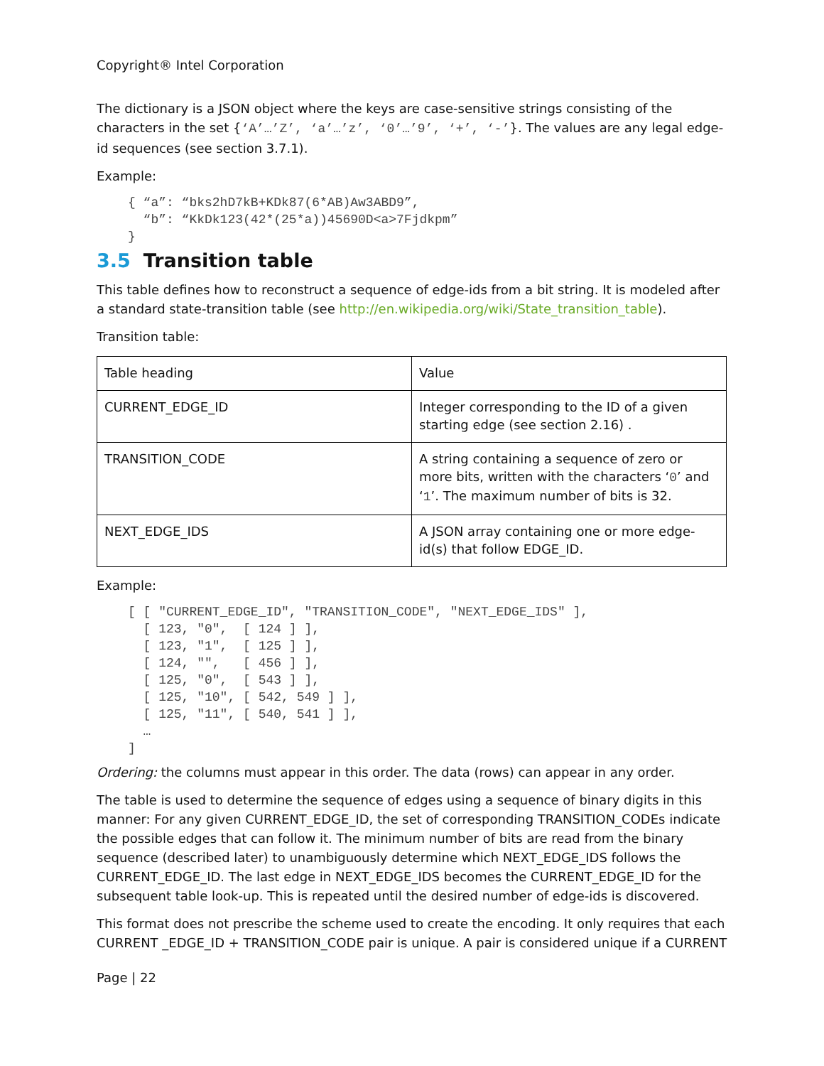Copyright® Intel Corporation
The dictionary is a JSON object where the keys are case-sensitive strings consisting of the characters in the set {‘A’…’Z’, ‘a’…’z’, ‘0’…’9’, ‘+’, ‘-’}. The values are any legal edge-id sequences (see section 3.7.1).
Example:
{ “a”: “bks2hD7kB+KDk87(6*AB)Aw3ABD9”,
  “b”: “KkDk123(42*(25*a))45690D<a>7Fjdkpm”
}
3.5 Transition table
This table defines how to reconstruct a sequence of edge-ids from a bit string. It is modeled after a standard state-transition table (see http://en.wikipedia.org/wiki/State_transition_table).
Transition table:
| Table heading | Value |
| CURRENT_EDGE_ID | Integer corresponding to the ID of a given starting edge (see section 2.16) . |
| TRANSITION_CODE | A string containing a sequence of zero or more bits, written with the characters ‘ 0 ’ and ‘ 1 ’. The maximum number of bits is 32. |
| NEXT_EDGE_IDS | A JSON array containing one or more edge-id(s) that follow EDGE_ID. |
Example:
[ [ "CURRENT_EDGE_ID", "TRANSITION_CODE", "NEXT_EDGE_IDS" ],
  [ 123, "0",  [ 124 ] ],
  [ 123, "1",  [ 125 ] ],
  [ 124, "",   [ 456 ] ],
  [ 125, "0",  [ 543 ] ],
  [ 125, "10", [ 542, 549 ] ],
  [ 125, "11", [ 540, 541 ] ],
  …
]
Ordering: the columns must appear in this order. The data (rows) can appear in any order.
The table is used to determine the sequence of edges using a sequence of binary digits in this manner: For any given CURRENT_EDGE_ID, the set of corresponding TRANSITION_CODEs indicate the possible edges that can follow it. The minimum number of bits are read from the binary sequence (described later) to unambiguously determine which NEXT_EDGE_IDS follows the CURRENT_EDGE_ID. The last edge in NEXT_EDGE_IDS becomes the CURRENT_EDGE_ID for the subsequent table look-up. This is repeated until the desired number of edge-ids is discovered.
This format does not prescribe the scheme used to create the encoding. It only requires that each CURRENT _EDGE_ID + TRANSITION_CODE pair is unique. A pair is considered unique if a CURRENT
Page | 22